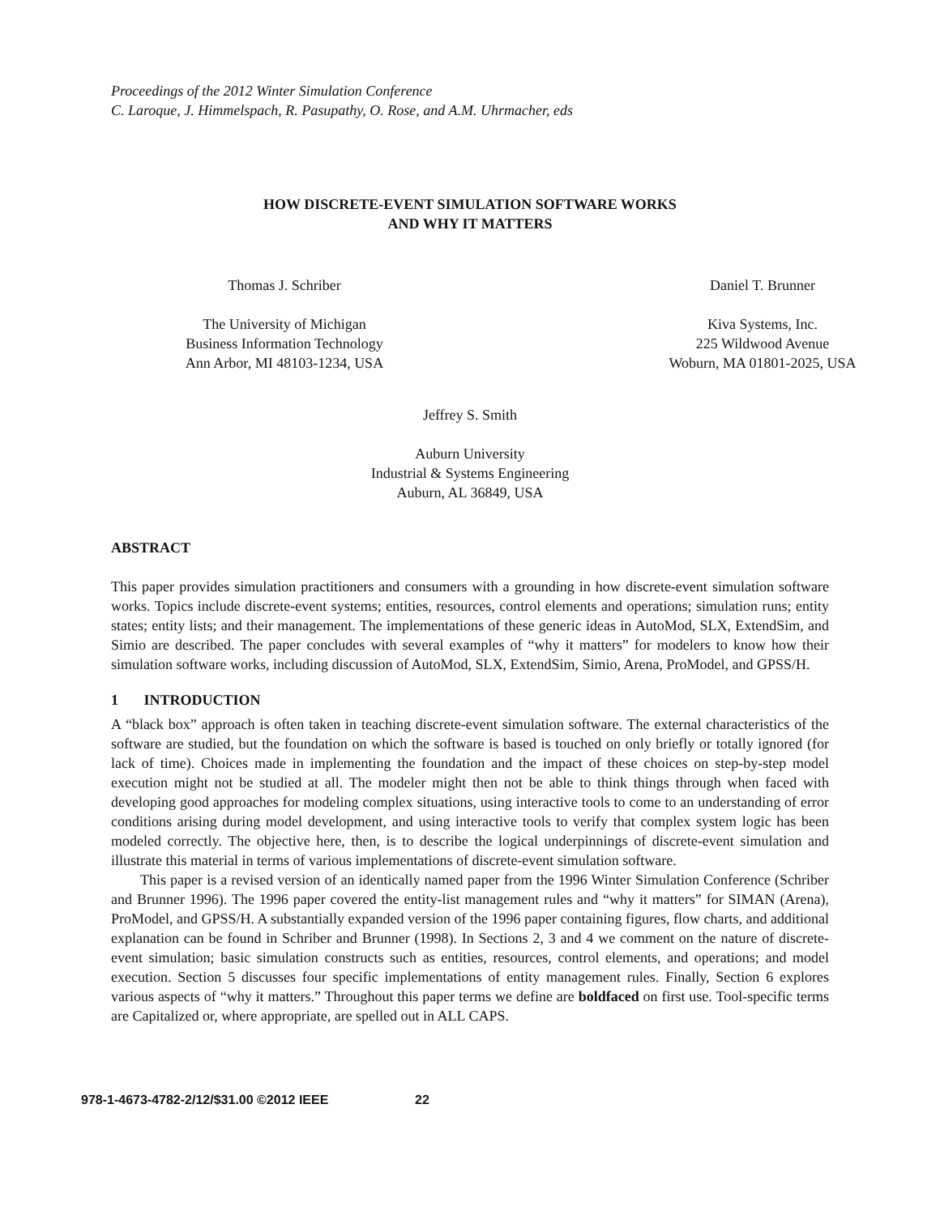Proceedings of the 2012 Winter Simulation Conference
C. Laroque, J. Himmelspach, R. Pasupathy, O. Rose, and A.M. Uhrmacher, eds
HOW DISCRETE-EVENT SIMULATION SOFTWARE WORKS
AND WHY IT MATTERS
Thomas J. Schriber
The University of Michigan
Business Information Technology
Ann Arbor, MI 48103-1234, USA
Daniel T. Brunner
Kiva Systems, Inc.
225 Wildwood Avenue
Woburn, MA 01801-2025, USA
Jeffrey S. Smith
Auburn University
Industrial & Systems Engineering
Auburn, AL 36849, USA
ABSTRACT
This paper provides simulation practitioners and consumers with a grounding in how discrete-event simulation software works. Topics include discrete-event systems; entities, resources, control elements and operations; simulation runs; entity states; entity lists; and their management. The implementations of these generic ideas in AutoMod, SLX, ExtendSim, and Simio are described. The paper concludes with several examples of “why it matters” for modelers to know how their simulation software works, including discussion of AutoMod, SLX, ExtendSim, Simio, Arena, ProModel, and GPSS/H.
1 INTRODUCTION
A “black box” approach is often taken in teaching discrete-event simulation software. The external characteristics of the software are studied, but the foundation on which the software is based is touched on only briefly or totally ignored (for lack of time). Choices made in implementing the foundation and the impact of these choices on step-by-step model execution might not be studied at all. The modeler might then not be able to think things through when faced with developing good approaches for modeling complex situations, using interactive tools to come to an understanding of error conditions arising during model development, and using interactive tools to verify that complex system logic has been modeled correctly. The objective here, then, is to describe the logical underpinnings of discrete-event simulation and illustrate this material in terms of various implementations of discrete-event simulation software.
This paper is a revised version of an identically named paper from the 1996 Winter Simulation Conference (Schriber and Brunner 1996). The 1996 paper covered the entity-list management rules and “why it matters” for SIMAN (Arena), ProModel, and GPSS/H. A substantially expanded version of the 1996 paper containing figures, flow charts, and additional explanation can be found in Schriber and Brunner (1998). In Sections 2, 3 and 4 we comment on the nature of discrete-event simulation; basic simulation constructs such as entities, resources, control elements, and operations; and model execution. Section 5 discusses four specific implementations of entity management rules. Finally, Section 6 explores various aspects of “why it matters.” Throughout this paper terms we define are boldfaced on first use. Tool-specific terms are Capitalized or, where appropriate, are spelled out in ALL CAPS.
978-1-4673-4782-2/12/$31.00 ©2012 IEEE 22